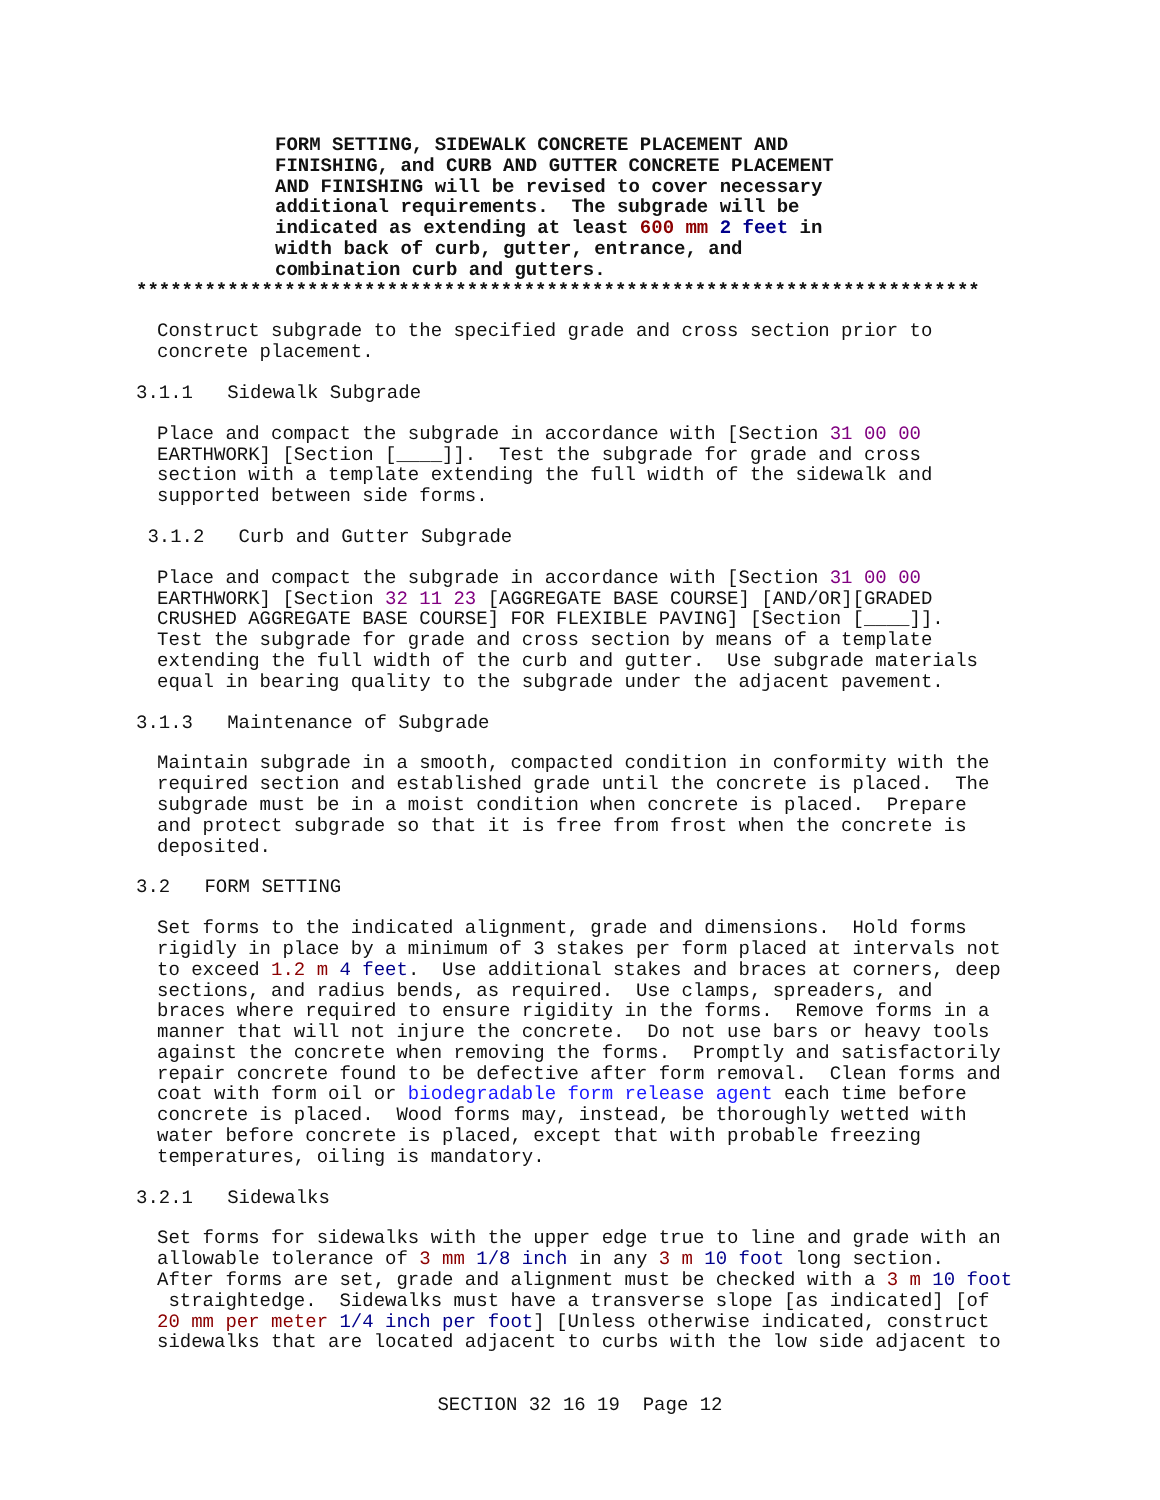FORM SETTING, SIDEWALK CONCRETE PLACEMENT AND FINISHING, and CURB AND GUTTER CONCRETE PLACEMENT AND FINISHING will be revised to cover necessary additional requirements. The subgrade will be indicated as extending at least 600 mm 2 feet in width back of curb, gutter, entrance, and combination curb and gutters.
**************************************************************************
Construct subgrade to the specified grade and cross section prior to concrete placement.
3.1.1 Sidewalk Subgrade
Place and compact the subgrade in accordance with [Section 31 00 00 EARTHWORK] [Section [____]]. Test the subgrade for grade and cross section with a template extending the full width of the sidewalk and supported between side forms.
3.1.2 Curb and Gutter Subgrade
Place and compact the subgrade in accordance with [Section 31 00 00 EARTHWORK] [Section 32 11 23 [AGGREGATE BASE COURSE] [AND/OR][GRADED CRUSHED AGGREGATE BASE COURSE] FOR FLEXIBLE PAVING] [Section [____]]. Test the subgrade for grade and cross section by means of a template extending the full width of the curb and gutter. Use subgrade materials equal in bearing quality to the subgrade under the adjacent pavement.
3.1.3 Maintenance of Subgrade
Maintain subgrade in a smooth, compacted condition in conformity with the required section and established grade until the concrete is placed. The subgrade must be in a moist condition when concrete is placed. Prepare and protect subgrade so that it is free from frost when the concrete is deposited.
3.2 FORM SETTING
Set forms to the indicated alignment, grade and dimensions. Hold forms rigidly in place by a minimum of 3 stakes per form placed at intervals not to exceed 1.2 m 4 feet. Use additional stakes and braces at corners, deep sections, and radius bends, as required. Use clamps, spreaders, and braces where required to ensure rigidity in the forms. Remove forms in a manner that will not injure the concrete. Do not use bars or heavy tools against the concrete when removing the forms. Promptly and satisfactorily repair concrete found to be defective after form removal. Clean forms and coat with form oil or biodegradable form release agent each time before concrete is placed. Wood forms may, instead, be thoroughly wetted with water before concrete is placed, except that with probable freezing temperatures, oiling is mandatory.
3.2.1 Sidewalks
Set forms for sidewalks with the upper edge true to line and grade with an allowable tolerance of 3 mm 1/8 inch in any 3 m 10 foot long section. After forms are set, grade and alignment must be checked with a 3 m 10 foot straightedge. Sidewalks must have a transverse slope [as indicated] [of 20 mm per meter 1/4 inch per foot] [Unless otherwise indicated, construct sidewalks that are located adjacent to curbs with the low side adjacent to
SECTION 32 16 19 Page 12